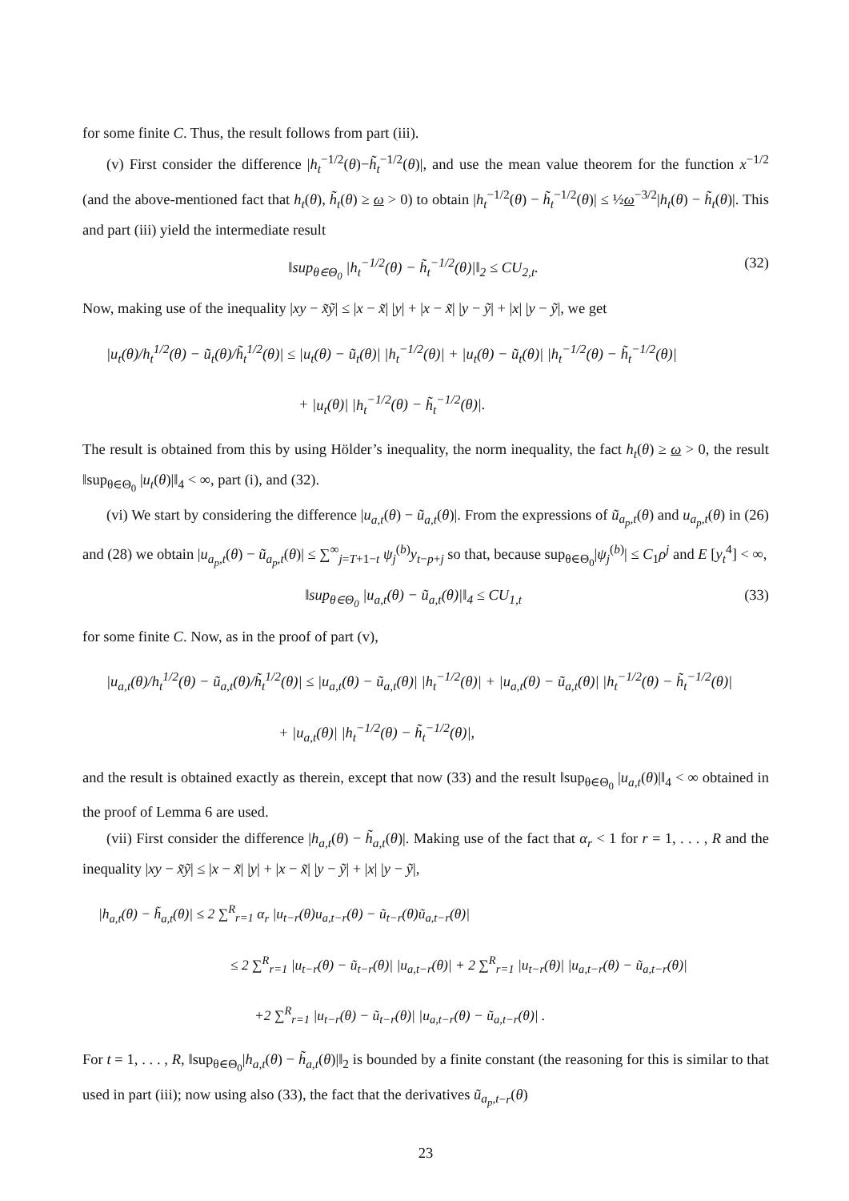for some finite C. Thus, the result follows from part (iii).
(v) First consider the difference |h<sub>t</sub><sup>−1/2</sup>(θ)−h̃<sub>t</sub><sup>−1/2</sup>(θ)|, and use the mean value theorem for the function x<sup>−1/2</sup> (and the above-mentioned fact that h<sub>t</sub>(θ), h̃<sub>t</sub>(θ) ≥ ω > 0) to obtain |h<sub>t</sub><sup>−1/2</sup>(θ) − h̃<sub>t</sub><sup>−1/2</sup>(θ)| ≤ ½ω<sup>−3/2</sup>|h<sub>t</sub>(θ) − h̃<sub>t</sub>(θ)|. This and part (iii) yield the intermediate result
‖sup<sub>θ∈Θ<sub>0</sub></sub> |h<sub>t</sub><sup>−1/2</sup>(θ) − h̃<sub>t</sub><sup>−1/2</sup>(θ)|‖<sub>2</sub> ≤ CU<sub>2,t</sub>. (32)
Now, making use of the inequality |xy − x̃ỹ| ≤ |x − x̃| |y| + |x − x̃| |y − ỹ| + |x| |y − ỹ|, we get
|u<sub>t</sub>(θ)/h<sub>t</sub><sup>1/2</sup>(θ) − ũ<sub>t</sub>(θ)/h̃<sub>t</sub><sup>1/2</sup>(θ)| ≤ |u<sub>t</sub>(θ) − ũ<sub>t</sub>(θ)| |h<sub>t</sub><sup>−1/2</sup>(θ)| + |u<sub>t</sub>(θ) − ũ<sub>t</sub>(θ)| |h<sub>t</sub><sup>−1/2</sup>(θ) − h̃<sub>t</sub><sup>−1/2</sup>(θ)|
+ |u<sub>t</sub>(θ)| |h<sub>t</sub><sup>−1/2</sup>(θ) − h̃<sub>t</sub><sup>−1/2</sup>(θ)|.
The result is obtained from this by using Hölder’s inequality, the norm inequality, the fact h<sub>t</sub>(θ) ≥ ω > 0, the result ‖sup<sub>θ∈Θ<sub>0</sub></sub> |u<sub>t</sub>(θ)|‖<sub>4</sub> < ∞, part (i), and (32).
(vi) We start by considering the difference |u<sub>a,t</sub>(θ) − ũ<sub>a,t</sub>(θ)|. From the expressions of ũ<sub>a<sub>p</sub>,t</sub>(θ) and u<sub>a<sub>p</sub>,t</sub>(θ) in (26) and (28) we obtain |u<sub>a<sub>p</sub>,t</sub>(θ) − ũ<sub>a<sub>p</sub>,t</sub>(θ)| ≤ ∑<sup>∞</sup><sub>j=T+1−t</sub> ψ<sub>j</sub><sup>(b)</sup>y<sub>t−p+j</sub> so that, because sup<sub>θ∈Θ<sub>0</sub></sub>|ψ<sub>j</sub><sup>(b)</sup>| ≤ C<sub>1</sub>ρ<sup>j</sup> and E [y<sub>t</sub><sup>4</sup>] < ∞,
‖sup<sub>θ∈Θ<sub>0</sub></sub> |u<sub>a,t</sub>(θ) − ũ<sub>a,t</sub>(θ)|‖<sub>4</sub> ≤ CU<sub>1,t</sub> (33)
for some finite C. Now, as in the proof of part (v),
|u<sub>a,t</sub>(θ)/h<sub>t</sub><sup>1/2</sup>(θ) − ũ<sub>a,t</sub>(θ)/h̃<sub>t</sub><sup>1/2</sup>(θ)| ≤ |u<sub>a,t</sub>(θ) − ũ<sub>a,t</sub>(θ)| |h<sub>t</sub><sup>−1/2</sup>(θ)| + |u<sub>a,t</sub>(θ) − ũ<sub>a,t</sub>(θ)| |h<sub>t</sub><sup>−1/2</sup>(θ) − h̃<sub>t</sub><sup>−1/2</sup>(θ)|
+ |u<sub>a,t</sub>(θ)| |h<sub>t</sub><sup>−1/2</sup>(θ) − h̃<sub>t</sub><sup>−1/2</sup>(θ)|,
and the result is obtained exactly as therein, except that now (33) and the result ‖sup<sub>θ∈Θ<sub>0</sub></sub> |u<sub>a,t</sub>(θ)|‖<sub>4</sub> < ∞ obtained in the proof of Lemma 6 are used.
(vii) First consider the difference |h<sub>a,t</sub>(θ) − h̃<sub>a,t</sub>(θ)|. Making use of the fact that α<sub>r</sub> < 1 for r = 1, . . . , R and the inequality |xy − x̃ỹ| ≤ |x − x̃| |y| + |x − x̃| |y − ỹ| + |x| |y − ỹ|,
|h<sub>a,t</sub>(θ) − h̃<sub>a,t</sub>(θ)| ≤ 2 ∑<sup>R</sup><sub>r=1</sub> α<sub>r</sub> |u<sub>t−r</sub>(θ)u<sub>a,t−r</sub>(θ) − ũ<sub>t−r</sub>(θ)ũ<sub>a,t−r</sub>(θ)|
≤ 2 ∑<sup>R</sup><sub>r=1</sub> |u<sub>t−r</sub>(θ) − ũ<sub>t−r</sub>(θ)| |u<sub>a,t−r</sub>(θ)| + 2 ∑<sup>R</sup><sub>r=1</sub> |u<sub>t−r</sub>(θ)| |u<sub>a,t−r</sub>(θ) − ũ<sub>a,t−r</sub>(θ)|
+2 ∑<sup>R</sup><sub>r=1</sub> |u<sub>t−r</sub>(θ) − ũ<sub>t−r</sub>(θ)| |u<sub>a,t−r</sub>(θ) − ũ<sub>a,t−r</sub>(θ)| .
For t = 1, . . . , R, ‖sup<sub>θ∈Θ<sub>0</sub></sub>|h<sub>a,t</sub>(θ) − h̃<sub>a,t</sub>(θ)|‖<sub>2</sub> is bounded by a finite constant (the reasoning for this is similar to that used in part (iii); now using also (33), the fact that the derivatives ũ<sub>a<sub>p</sub>,t−r</sub>(θ)
23